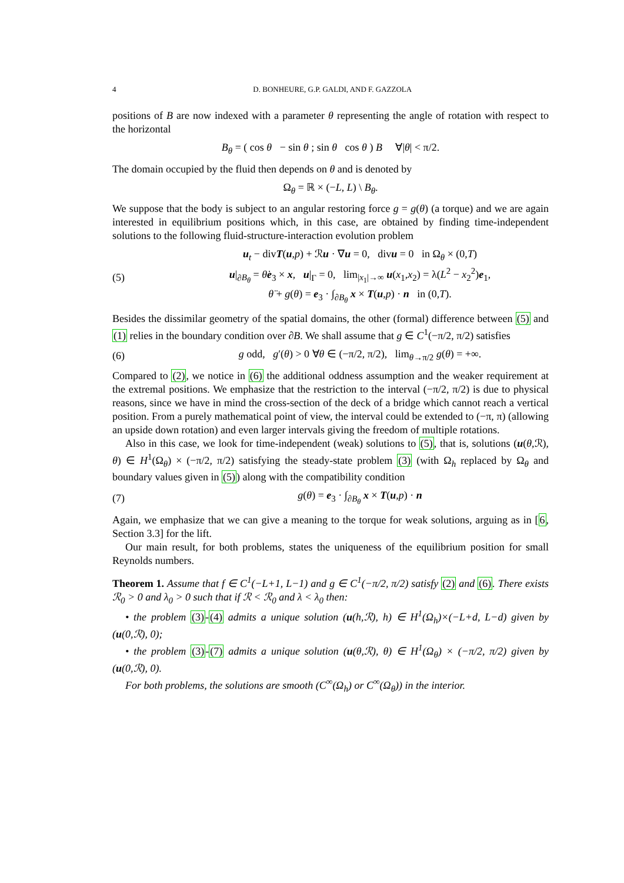4 D. BONHEURE, G.P. GALDI, AND F. GAZZOLA
positions of B are now indexed with a parameter θ representing the angle of rotation with respect to the horizontal
B<sub>θ</sub> = ( cos θ − sin θ ; sin θ cos θ ) B ∀|θ| < π/2.
The domain occupied by the fluid then depends on θ and is denoted by
Ω<sub>θ</sub> = ℝ × (−L, L) \ B<sub>θ</sub>.
We suppose that the body is subject to an angular restoring force g = g(θ) (a torque) and we are again interested in equilibrium positions which, in this case, are obtained by finding time-independent solutions to the following fluid-structure-interaction evolution problem
(5) u<sub>t</sub> − divT(u,p) + ℛu · ∇u = 0, divu = 0 in Ω<sub>θ</sub> × (0,T)
u|<sub>∂B<sub>θ</sub></sub> = θ̇e<sub>3</sub> × x, u|<sub>Γ</sub> = 0, lim<sub>|x<sub>1</sub>|→∞</sub> u(x<sub>1</sub>,x<sub>2</sub>) = λ(L<sup>2</sup> − x<sub>2</sub><sup>2</sup>)e<sub>1</sub>,
θ̈ + g(θ) = e<sub>3</sub> · ∫<sub>∂B<sub>θ</sub></sub> x × T(u,p) · n in (0,T).
Besides the dissimilar geometry of the spatial domains, the other (formal) difference between (5) and (1) relies in the boundary condition over ∂B. We shall assume that g ∈ C<sup>1</sup>(−π/2, π/2) satisfies
(6) g odd, g′(θ) > 0 ∀θ ∈ (−π/2, π/2), lim<sub>θ→π/2</sub> g(θ) = +∞.
Compared to (2), we notice in (6) the additional oddness assumption and the weaker requirement at the extremal positions. We emphasize that the restriction to the interval (−π/2, π/2) is due to physical reasons, since we have in mind the cross-section of the deck of a bridge which cannot reach a vertical position. From a purely mathematical point of view, the interval could be extended to (−π, π) (allowing an upside down rotation) and even larger intervals giving the freedom of multiple rotations.
Also in this case, we look for time-independent (weak) solutions to (5), that is, solutions (u(θ,ℛ), θ) ∈ H<sup>1</sup>(Ω<sub>θ</sub>) × (−π/2, π/2) satisfying the steady-state problem (3) (with Ω<sub>h</sub> replaced by Ω<sub>θ</sub> and boundary values given in (5)) along with the compatibility condition
(7) g(θ) = e<sub>3</sub> · ∫<sub>∂B<sub>θ</sub></sub> x × T(u,p) · n
Again, we emphasize that we can give a meaning to the torque for weak solutions, arguing as in [6, Section 3.3] for the lift.
Our main result, for both problems, states the uniqueness of the equilibrium position for small Reynolds numbers.
Theorem 1. Assume that f ∈ C<sup>1</sup>(−L+1, L−1) and g ∈ C<sup>1</sup>(−π/2, π/2) satisfy (2) and (6). There exists ℛ<sub>0</sub> > 0 and λ<sub>0</sub> > 0 such that if ℛ < ℛ<sub>0</sub> and λ < λ<sub>0</sub> then:
• the problem (3)-(4) admits a unique solution (u(h,ℛ), h) ∈ H<sup>1</sup>(Ω<sub>h</sub>)×(−L+d, L−d) given by (u(0,ℛ), 0);
• the problem (3)-(7) admits a unique solution (u(θ,ℛ), θ) ∈ H<sup>1</sup>(Ω<sub>θ</sub>) × (−π/2, π/2) given by (u(0,ℛ), 0).
For both problems, the solutions are smooth (C<sup>∞</sup>(Ω<sub>h</sub>) or C<sup>∞</sup>(Ω<sub>θ</sub>)) in the interior.